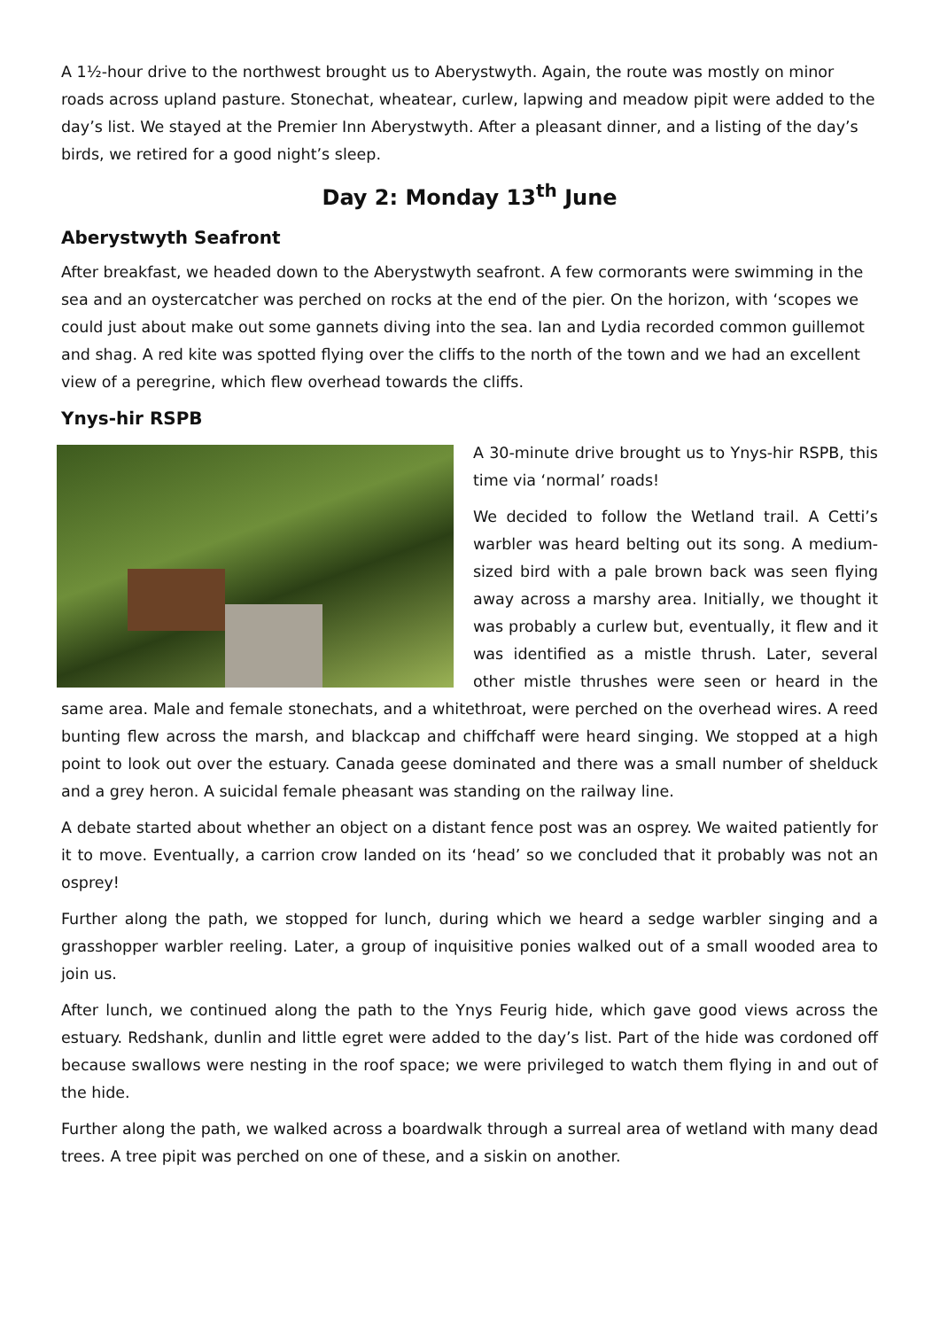A 1½-hour drive to the northwest brought us to Aberystwyth. Again, the route was mostly on minor roads across upland pasture. Stonechat, wheatear, curlew, lapwing and meadow pipit were added to the day’s list. We stayed at the Premier Inn Aberystwyth. After a pleasant dinner, and a listing of the day’s birds, we retired for a good night’s sleep.
Day 2: Monday 13<sup>th</sup> June
Aberystwyth Seafront
After breakfast, we headed down to the Aberystwyth seafront. A few cormorants were swimming in the sea and an oystercatcher was perched on rocks at the end of the pier. On the horizon, with ‘scopes we could just about make out some gannets diving into the sea. Ian and Lydia recorded common guillemot and shag. A red kite was spotted flying over the cliffs to the north of the town and we had an excellent view of a peregrine, which flew overhead towards the cliffs.
Ynys-hir RSPB
A 30-minute drive brought us to Ynys-hir RSPB, this time via ‘normal’ roads!
We decided to follow the Wetland trail. A Cetti’s warbler was heard belting out its song. A medium-sized bird with a pale brown back was seen flying away across a marshy area. Initially, we thought it was probably a curlew but, eventually, it flew and it was identified as a mistle thrush. Later, several other mistle thrushes were seen or heard in the same area. Male and female stonechats, and a whitethroat, were perched on the overhead wires. A reed bunting flew across the marsh, and blackcap and chiffchaff were heard singing. We stopped at a high point to look out over the estuary. Canada geese dominated and there was a small number of shelduck and a grey heron. A suicidal female pheasant was standing on the railway line.
A debate started about whether an object on a distant fence post was an osprey. We waited patiently for it to move. Eventually, a carrion crow landed on its ‘head’ so we concluded that it probably was not an osprey!
Further along the path, we stopped for lunch, during which we heard a sedge warbler singing and a grasshopper warbler reeling. Later, a group of inquisitive ponies walked out of a small wooded area to join us.
After lunch, we continued along the path to the Ynys Feurig hide, which gave good views across the estuary. Redshank, dunlin and little egret were added to the day’s list. Part of the hide was cordoned off because swallows were nesting in the roof space; we were privileged to watch them flying in and out of the hide.
Further along the path, we walked across a boardwalk through a surreal area of wetland with many dead trees. A tree pipit was perched on one of these, and a siskin on another.